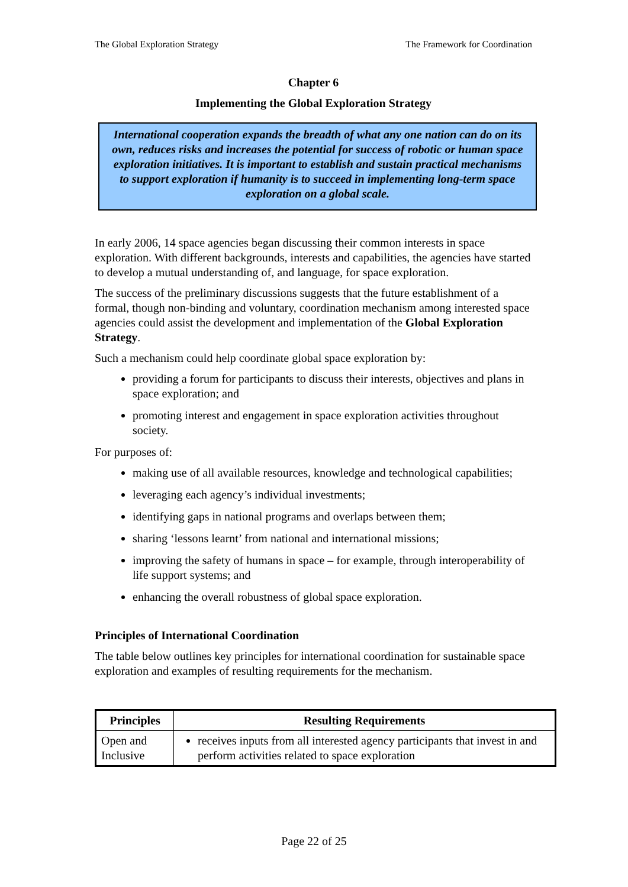The Global Exploration Strategy The Framework for Coordination
Chapter 6
Implementing the Global Exploration Strategy
International cooperation expands the breadth of what any one nation can do on its own, reduces risks and increases the potential for success of robotic or human space exploration initiatives. It is important to establish and sustain practical mechanisms to support exploration if humanity is to succeed in implementing long-term space exploration on a global scale.
In early 2006, 14 space agencies began discussing their common interests in space exploration. With different backgrounds, interests and capabilities, the agencies have started to develop a mutual understanding of, and language, for space exploration.
The success of the preliminary discussions suggests that the future establishment of a formal, though non-binding and voluntary, coordination mechanism among interested space agencies could assist the development and implementation of the Global Exploration Strategy.
Such a mechanism could help coordinate global space exploration by:
providing a forum for participants to discuss their interests, objectives and plans in space exploration; and
promoting interest and engagement in space exploration activities throughout society.
For purposes of:
making use of all available resources, knowledge and technological capabilities;
leveraging each agency’s individual investments;
identifying gaps in national programs and overlaps between them;
sharing ‘lessons learnt’ from national and international missions;
improving the safety of humans in space – for example, through interoperability of life support systems; and
enhancing the overall robustness of global space exploration.
Principles of International Coordination
The table below outlines key principles for international coordination for sustainable space exploration and examples of resulting requirements for the mechanism.
| Principles | Resulting Requirements |
| --- | --- |
| Open and Inclusive | receives inputs from all interested agency participants that invest in and perform activities related to space exploration |
Page 22 of 25